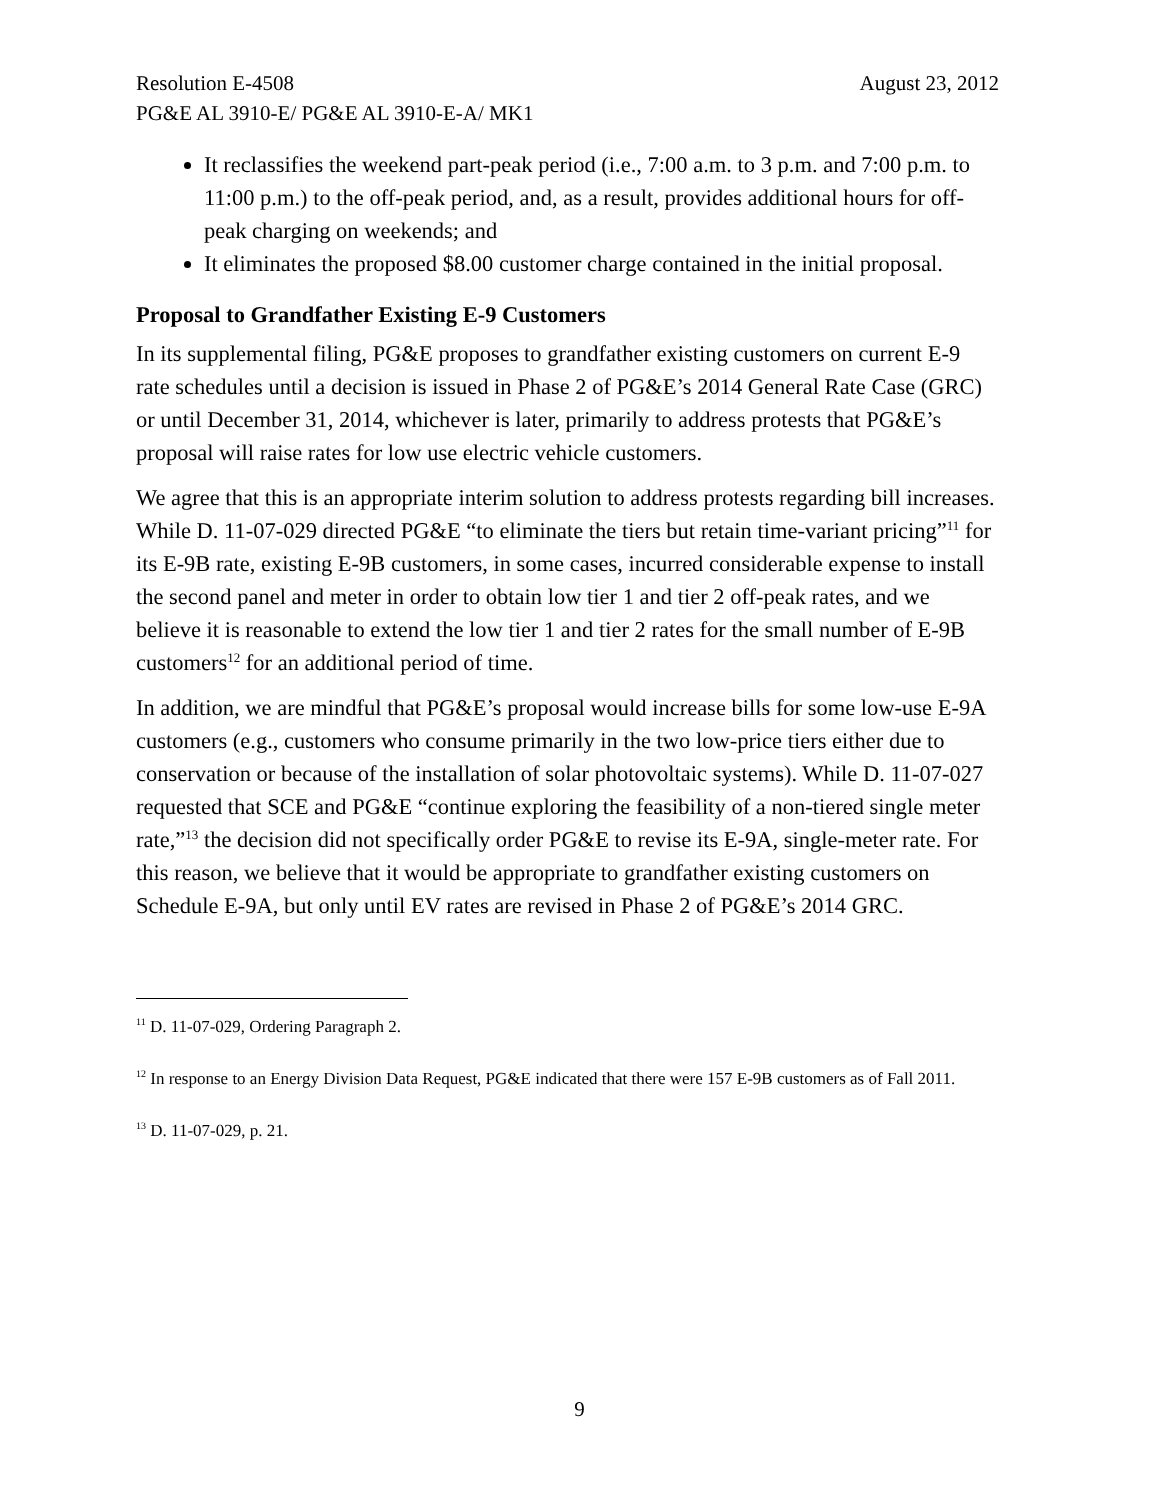Resolution E-4508 August 23, 2012
PG&E AL 3910-E/ PG&E AL 3910-E-A/ MK1
It reclassifies the weekend part-peak period (i.e., 7:00 a.m. to 3 p.m. and 7:00 p.m. to 11:00 p.m.) to the off-peak period, and, as a result, provides additional hours for off-peak charging on weekends; and
It eliminates the proposed $8.00 customer charge contained in the initial proposal.
Proposal to Grandfather Existing E-9 Customers
In its supplemental filing, PG&E proposes to grandfather existing customers on current E-9 rate schedules until a decision is issued in Phase 2 of PG&E’s 2014 General Rate Case (GRC) or until December 31, 2014, whichever is later, primarily to address protests that PG&E’s proposal will raise rates for low use electric vehicle customers.
We agree that this is an appropriate interim solution to address protests regarding bill increases. While D. 11-07-029 directed PG&E “to eliminate the tiers but retain time-variant pricing”<sup>11</sup> for its E-9B rate, existing E-9B customers, in some cases, incurred considerable expense to install the second panel and meter in order to obtain low tier 1 and tier 2 off-peak rates, and we believe it is reasonable to extend the low tier 1 and tier 2 rates for the small number of E-9B customers<sup>12</sup> for an additional period of time.
In addition, we are mindful that PG&E’s proposal would increase bills for some low-use E-9A customers (e.g., customers who consume primarily in the two low-price tiers either due to conservation or because of the installation of solar photovoltaic systems). While D. 11-07-027 requested that SCE and PG&E “continue exploring the feasibility of a non-tiered single meter rate,”<sup>13</sup> the decision did not specifically order PG&E to revise its E-9A, single-meter rate. For this reason, we believe that it would be appropriate to grandfather existing customers on Schedule E-9A, but only until EV rates are revised in Phase 2 of PG&E’s 2014 GRC.
<sup>11</sup> D. 11-07-029, Ordering Paragraph 2.
<sup>12</sup> In response to an Energy Division Data Request, PG&E indicated that there were 157 E-9B customers as of Fall 2011.
<sup>13</sup> D. 11-07-029, p. 21.
9